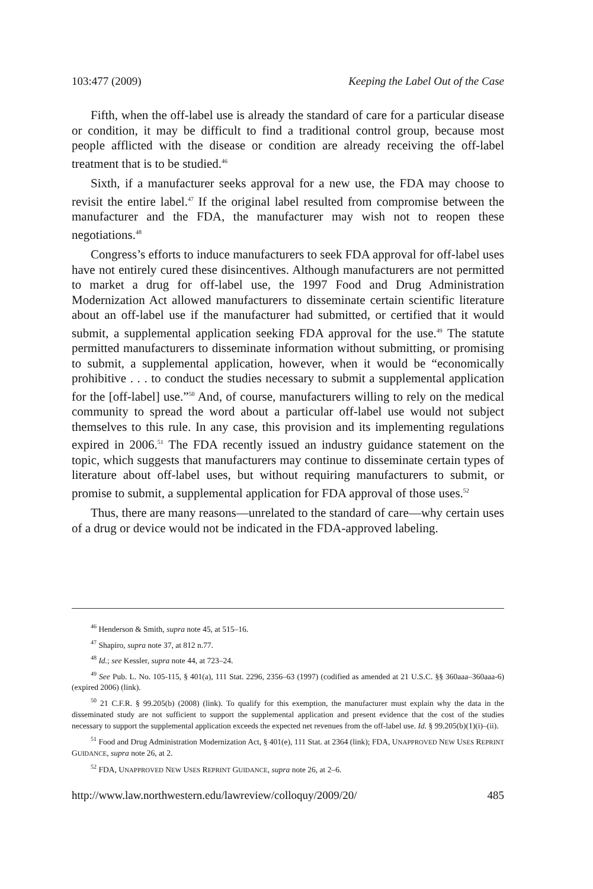103:477 (2009) Keeping the Label Out of the Case
Fifth, when the off-label use is already the standard of care for a particular disease or condition, it may be difficult to find a traditional control group, because most people afflicted with the disease or condition are already receiving the off-label treatment that is to be studied.<sup>46</sup>
Sixth, if a manufacturer seeks approval for a new use, the FDA may choose to revisit the entire label.<sup>47</sup> If the original label resulted from compromise between the manufacturer and the FDA, the manufacturer may wish not to reopen these negotiations.<sup>48</sup>
Congress’s efforts to induce manufacturers to seek FDA approval for off-label uses have not entirely cured these disincentives. Although manufacturers are not permitted to market a drug for off-label use, the 1997 Food and Drug Administration Modernization Act allowed manufacturers to disseminate certain scientific literature about an off-label use if the manufacturer had submitted, or certified that it would submit, a supplemental application seeking FDA approval for the use.<sup>49</sup> The statute permitted manufacturers to disseminate information without submitting, or promising to submit, a supplemental application, however, when it would be “economically prohibitive . . . to conduct the studies necessary to submit a supplemental application for the [off-label] use.”<sup>50</sup> And, of course, manufacturers willing to rely on the medical community to spread the word about a particular off-label use would not subject themselves to this rule. In any case, this provision and its implementing regulations expired in 2006.<sup>51</sup> The FDA recently issued an industry guidance statement on the topic, which suggests that manufacturers may continue to disseminate certain types of literature about off-label uses, but without requiring manufacturers to submit, or promise to submit, a supplemental application for FDA approval of those uses.<sup>52</sup>
Thus, there are many reasons—unrelated to the standard of care—why certain uses of a drug or device would not be indicated in the FDA-approved labeling.
<sup>46</sup> Henderson & Smith, supra note 45, at 515–16.
<sup>47</sup> Shapiro, supra note 37, at 812 n.77.
<sup>48</sup> Id.; see Kessler, supra note 44, at 723–24.
<sup>49</sup> See Pub. L. No. 105-115, § 401(a), 111 Stat. 2296, 2356–63 (1997) (codified as amended at 21 U.S.C. §§ 360aaa–360aaa-6) (expired 2006) (link).
<sup>50</sup> 21 C.F.R. § 99.205(b) (2008) (link). To qualify for this exemption, the manufacturer must explain why the data in the disseminated study are not sufficient to support the supplemental application and present evidence that the cost of the studies necessary to support the supplemental application exceeds the expected net revenues from the off-label use. Id. § 99.205(b)(1)(i)–(ii).
<sup>51</sup> Food and Drug Administration Modernization Act, § 401(e), 111 Stat. at 2364 (link); FDA, UNAPPROVED NEW USES REPRINT GUIDANCE, supra note 26, at 2.
<sup>52</sup> FDA, UNAPPROVED NEW USES REPRINT GUIDANCE, supra note 26, at 2–6.
http://www.law.northwestern.edu/lawreview/colloquy/2009/20/ 485